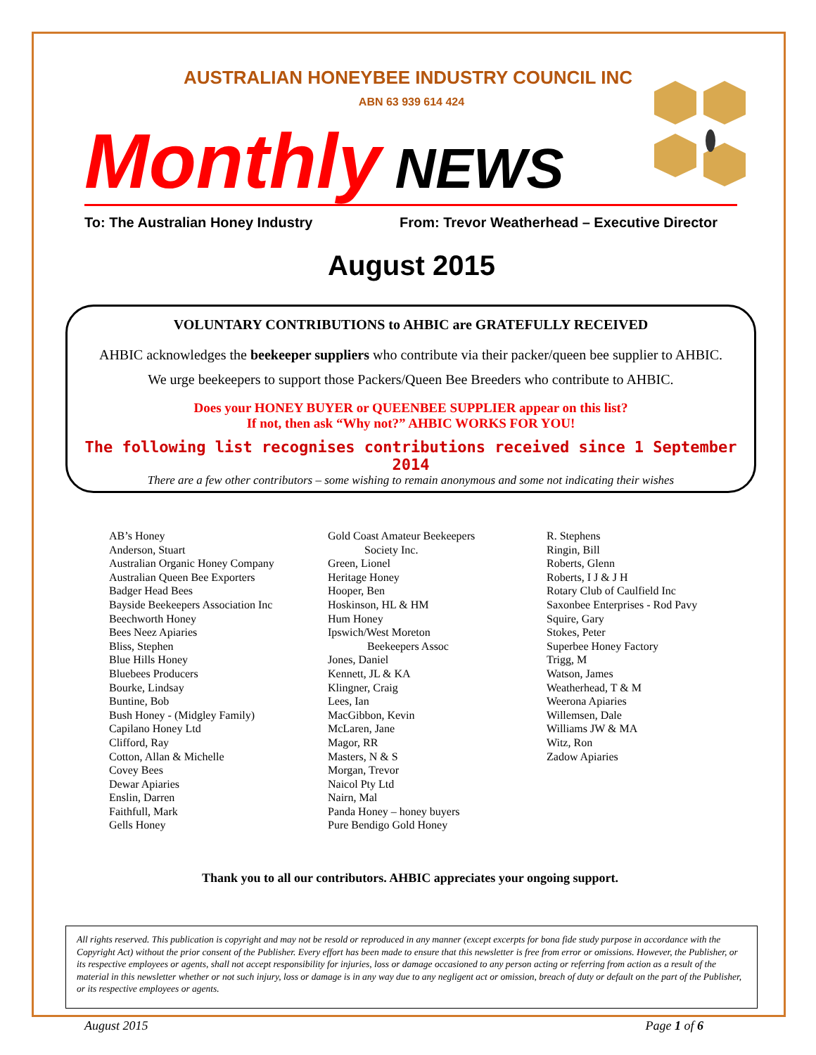AUSTRALIAN HONEYBEE INDUSTRY COUNCIL INC
ABN 63 939 614 424
Monthly NEWS
To: The Australian Honey Industry From: Trevor Weatherhead – Executive Director
August 2015
VOLUNTARY CONTRIBUTIONS to AHBIC are GRATEFULLY RECEIVED
AHBIC acknowledges the beekeeper suppliers who contribute via their packer/queen bee supplier to AHBIC.
We urge beekeepers to support those Packers/Queen Bee Breeders who contribute to AHBIC.
Does your HONEY BUYER or QUEENBEE SUPPLIER appear on this list?
If not, then ask “Why not?” AHBIC WORKS FOR YOU!
The following list recognises contributions received since 1 September 2014
There are a few other contributors – some wishing to remain anonymous and some not indicating their wishes
AB’s Honey
Anderson, Stuart
Australian Organic Honey Company
Australian Queen Bee Exporters
Badger Head Bees
Bayside Beekeepers Association Inc
Beechworth Honey
Bees Neez Apiaries
Bliss, Stephen
Blue Hills Honey
Bluebees Producers
Bourke, Lindsay
Buntine, Bob
Bush Honey - (Midgley Family)
Capilano Honey Ltd
Clifford, Ray
Cotton, Allan & Michelle
Covey Bees
Dewar Apiaries
Enslin, Darren
Faithfull, Mark
Gells Honey
Gold Coast Amateur Beekeepers
Society Inc.
Green, Lionel
Heritage Honey
Hooper, Ben
Hoskinson, HL & HM
Hum Honey
Ipswich/West Moreton
Beekeepers Assoc
Jones, Daniel
Kennett, JL & KA
Klingner, Craig
Lees, Ian
MacGibbon, Kevin
McLaren, Jane
Magor, RR
Masters, N & S
Morgan, Trevor
Naicol Pty Ltd
Nairn, Mal
Panda Honey – honey buyers
Pure Bendigo Gold Honey
R. Stephens
Ringin, Bill
Roberts, Glenn
Roberts, I J & J H
Rotary Club of Caulfield Inc
Saxonbee Enterprises - Rod Pavy
Squire, Gary
Stokes, Peter
Superbee Honey Factory
Trigg, M
Watson, James
Weatherhead, T & M
Weerona Apiaries
Willemsen, Dale
Williams JW & MA
Witz, Ron
Zadow Apiaries
Thank you to all our contributors. AHBIC appreciates your ongoing support.
All rights reserved. This publication is copyright and may not be resold or reproduced in any manner (except excerpts for bona fide study purpose in accordance with the Copyright Act) without the prior consent of the Publisher. Every effort has been made to ensure that this newsletter is free from error or omissions. However, the Publisher, or its respective employees or agents, shall not accept responsibility for injuries, loss or damage occasioned to any person acting or referring from action as a result of the material in this newsletter whether or not such injury, loss or damage is in any way due to any negligent act or omission, breach of duty or default on the part of the Publisher, or its respective employees or agents.
August 2015 Page 1 of 6